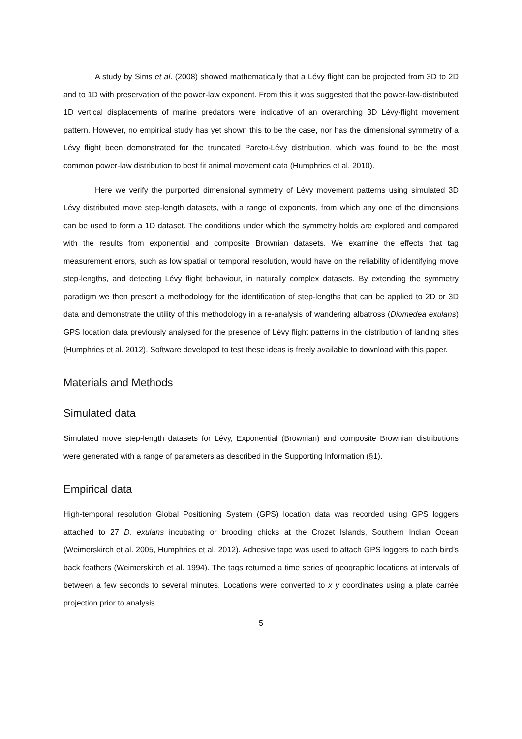A study by Sims et al. (2008) showed mathematically that a Lévy flight can be projected from 3D to 2D and to 1D with preservation of the power-law exponent. From this it was suggested that the power-law-distributed 1D vertical displacements of marine predators were indicative of an overarching 3D Lévy-flight movement pattern. However, no empirical study has yet shown this to be the case, nor has the dimensional symmetry of a Lévy flight been demonstrated for the truncated Pareto-Lévy distribution, which was found to be the most common power-law distribution to best fit animal movement data (Humphries et al. 2010).
Here we verify the purported dimensional symmetry of Lévy movement patterns using simulated 3D Lévy distributed move step-length datasets, with a range of exponents, from which any one of the dimensions can be used to form a 1D dataset. The conditions under which the symmetry holds are explored and compared with the results from exponential and composite Brownian datasets. We examine the effects that tag measurement errors, such as low spatial or temporal resolution, would have on the reliability of identifying move step-lengths, and detecting Lévy flight behaviour, in naturally complex datasets. By extending the symmetry paradigm we then present a methodology for the identification of step-lengths that can be applied to 2D or 3D data and demonstrate the utility of this methodology in a re-analysis of wandering albatross (Diomedea exulans) GPS location data previously analysed for the presence of Lévy flight patterns in the distribution of landing sites (Humphries et al. 2012). Software developed to test these ideas is freely available to download with this paper.
Materials and Methods
Simulated data
Simulated move step-length datasets for Lévy, Exponential (Brownian) and composite Brownian distributions were generated with a range of parameters as described in the Supporting Information (§1).
Empirical data
High-temporal resolution Global Positioning System (GPS) location data was recorded using GPS loggers attached to 27 D. exulans incubating or brooding chicks at the Crozet Islands, Southern Indian Ocean (Weimerskirch et al. 2005, Humphries et al. 2012). Adhesive tape was used to attach GPS loggers to each bird’s back feathers (Weimerskirch et al. 1994). The tags returned a time series of geographic locations at intervals of between a few seconds to several minutes. Locations were converted to x y coordinates using a plate carrée projection prior to analysis.
5